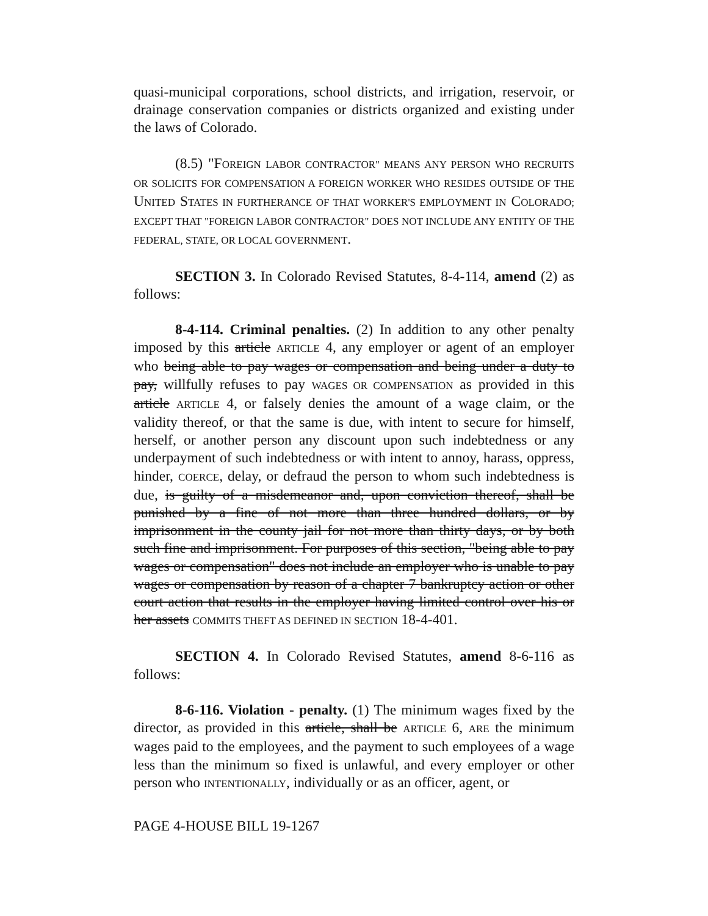quasi-municipal corporations, school districts, and irrigation, reservoir, or drainage conservation companies or districts organized and existing under the laws of Colorado.
(8.5) "FOREIGN LABOR CONTRACTOR" MEANS ANY PERSON WHO RECRUITS OR SOLICITS FOR COMPENSATION A FOREIGN WORKER WHO RESIDES OUTSIDE OF THE UNITED STATES IN FURTHERANCE OF THAT WORKER'S EMPLOYMENT IN COLORADO; EXCEPT THAT "FOREIGN LABOR CONTRACTOR" DOES NOT INCLUDE ANY ENTITY OF THE FEDERAL, STATE, OR LOCAL GOVERNMENT.
SECTION 3. In Colorado Revised Statutes, 8-4-114, amend (2) as follows:
8-4-114. Criminal penalties. (2) In addition to any other penalty imposed by this article ARTICLE 4, any employer or agent of an employer who being able to pay wages or compensation and being under a duty to pay, willfully refuses to pay WAGES OR COMPENSATION as provided in this article ARTICLE 4, or falsely denies the amount of a wage claim, or the validity thereof, or that the same is due, with intent to secure for himself, herself, or another person any discount upon such indebtedness or any underpayment of such indebtedness or with intent to annoy, harass, oppress, hinder, COERCE, delay, or defraud the person to whom such indebtedness is due, is guilty of a misdemeanor and, upon conviction thereof, shall be punished by a fine of not more than three hundred dollars, or by imprisonment in the county jail for not more than thirty days, or by both such fine and imprisonment. For purposes of this section, "being able to pay wages or compensation" does not include an employer who is unable to pay wages or compensation by reason of a chapter 7 bankruptcy action or other court action that results in the employer having limited control over his or her assets COMMITS THEFT AS DEFINED IN SECTION 18-4-401.
SECTION 4. In Colorado Revised Statutes, amend 8-6-116 as follows:
8-6-116. Violation - penalty. (1) The minimum wages fixed by the director, as provided in this article, shall be ARTICLE 6, ARE the minimum wages paid to the employees, and the payment to such employees of a wage less than the minimum so fixed is unlawful, and every employer or other person who INTENTIONALLY, individually or as an officer, agent, or
PAGE 4-HOUSE BILL 19-1267